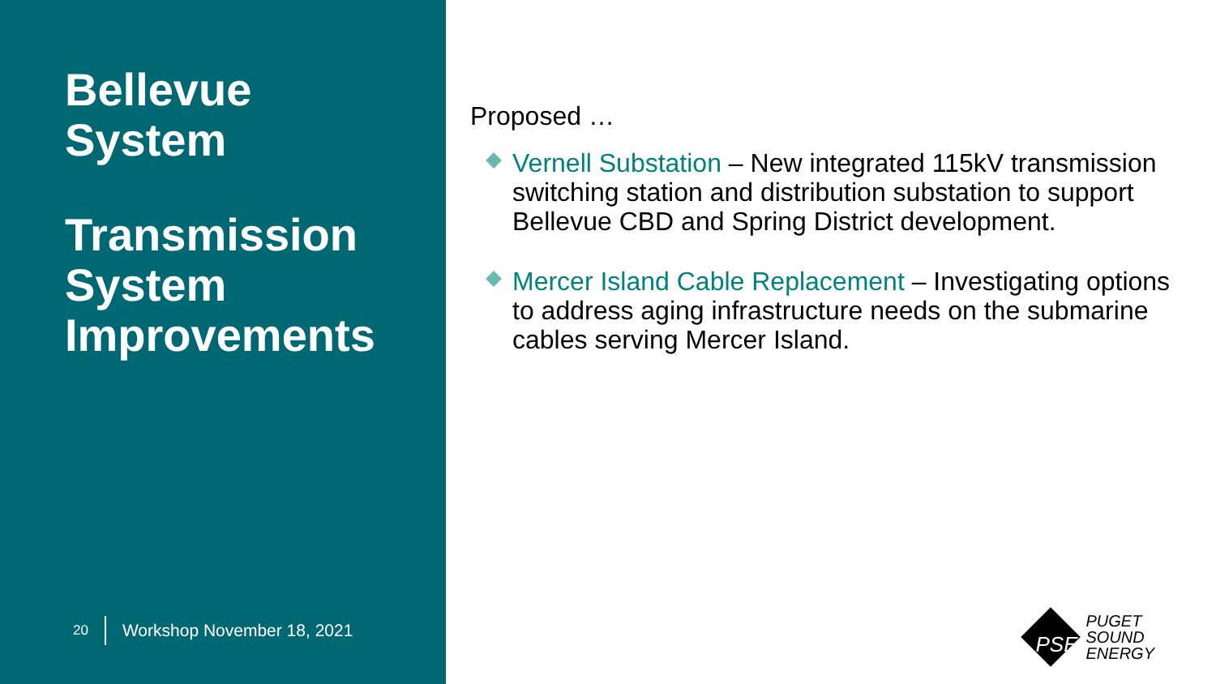Bellevue
System
Transmission
System
Improvements
20 Workshop November 18, 2021
Proposed …
Vernell Substation – New integrated 115kV transmission switching station and distribution substation to support Bellevue CBD and Spring District development.
Mercer Island Cable Replacement – Investigating options to address aging infrastructure needs on the submarine cables serving Mercer Island.
PSE
PUGET
SOUND
ENERGY